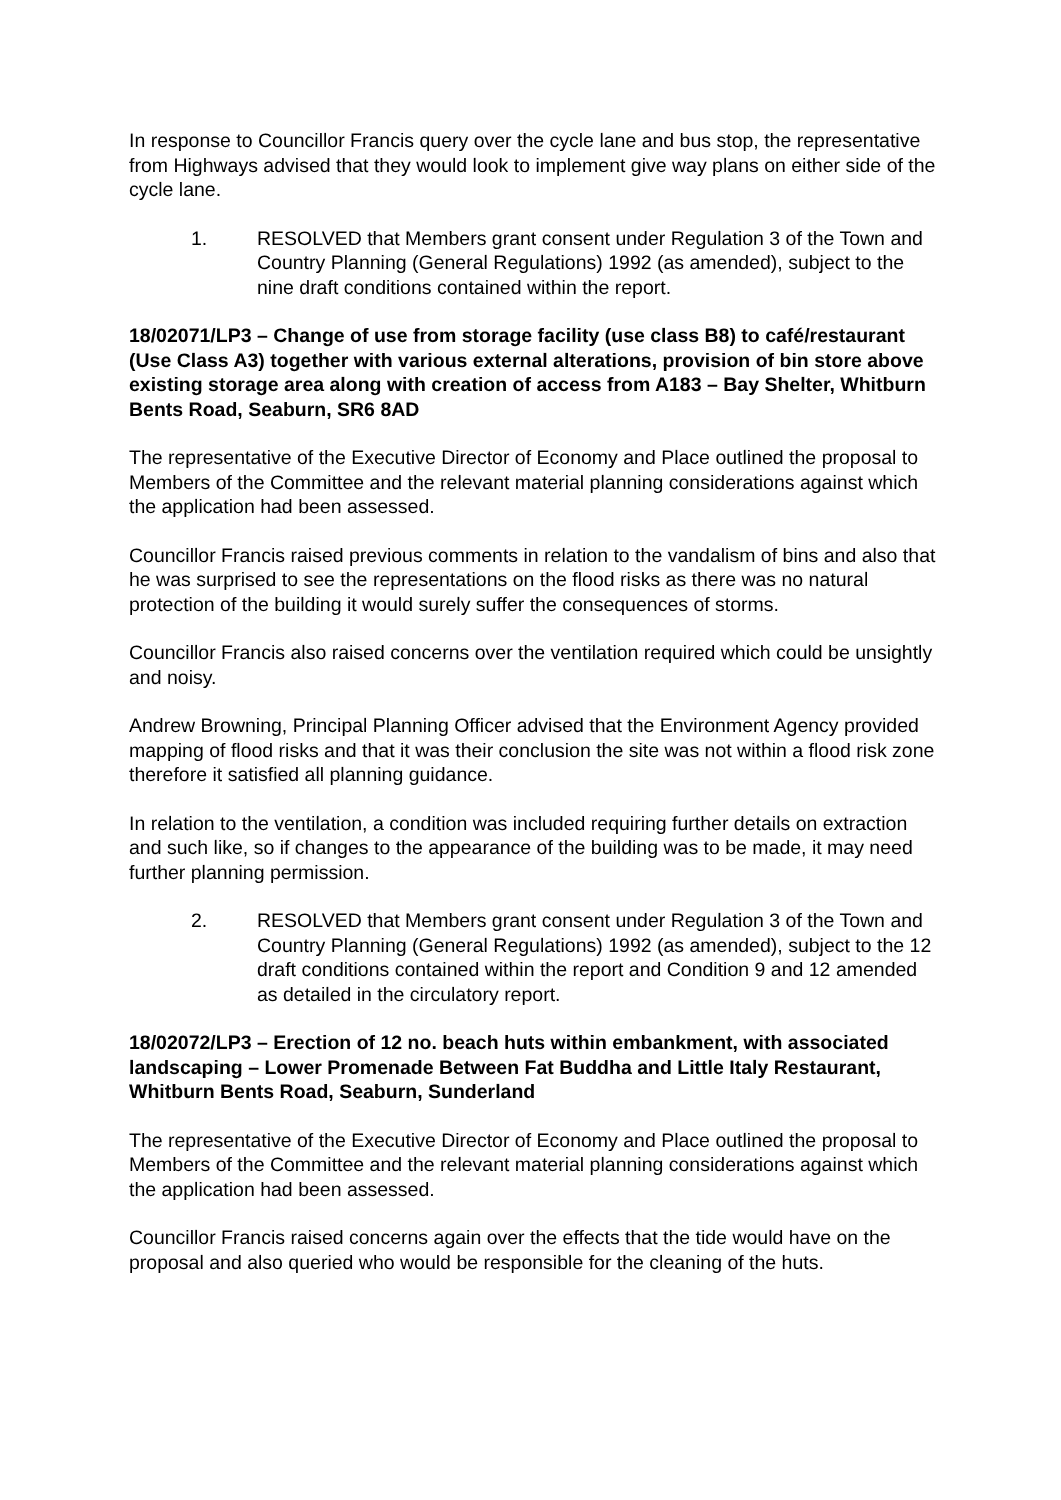In response to Councillor Francis query over the cycle lane and bus stop, the representative from Highways advised that they would look to implement give way plans on either side of the cycle lane.
1. RESOLVED that Members grant consent under Regulation 3 of the Town and Country Planning (General Regulations) 1992 (as amended), subject to the nine draft conditions contained within the report.
18/02071/LP3 – Change of use from storage facility (use class B8) to café/restaurant (Use Class A3) together with various external alterations, provision of bin store above existing storage area along with creation of access from A183 – Bay Shelter, Whitburn Bents Road, Seaburn, SR6 8AD
The representative of the Executive Director of Economy and Place outlined the proposal to Members of the Committee and the relevant material planning considerations against which the application had been assessed.
Councillor Francis raised previous comments in relation to the vandalism of bins and also that he was surprised to see the representations on the flood risks as there was no natural protection of the building it would surely suffer the consequences of storms.
Councillor Francis also raised concerns over the ventilation required which could be unsightly and noisy.
Andrew Browning, Principal Planning Officer advised that the Environment Agency provided mapping of flood risks and that it was their conclusion the site was not within a flood risk zone therefore it satisfied all planning guidance.
In relation to the ventilation, a condition was included requiring further details on extraction and such like, so if changes to the appearance of the building was to be made, it may need further planning permission.
2. RESOLVED that Members grant consent under Regulation 3 of the Town and Country Planning (General Regulations) 1992 (as amended), subject to the 12 draft conditions contained within the report and Condition 9 and 12 amended as detailed in the circulatory report.
18/02072/LP3 – Erection of 12 no. beach huts within embankment, with associated landscaping – Lower Promenade Between Fat Buddha and Little Italy Restaurant, Whitburn Bents Road, Seaburn, Sunderland
The representative of the Executive Director of Economy and Place outlined the proposal to Members of the Committee and the relevant material planning considerations against which the application had been assessed.
Councillor Francis raised concerns again over the effects that the tide would have on the proposal and also queried who would be responsible for the cleaning of the huts.